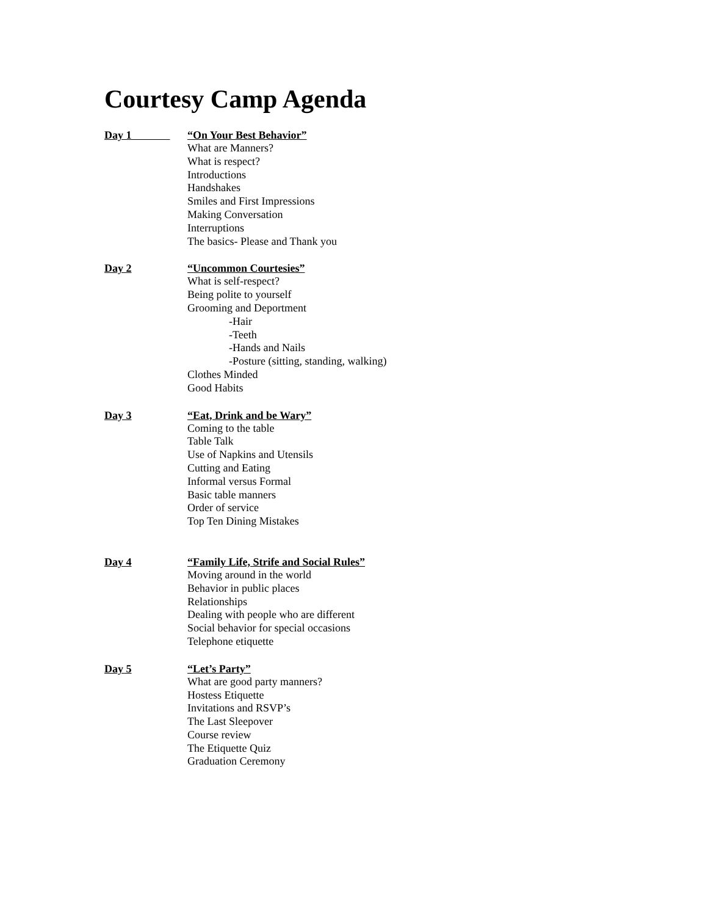Courtesy Camp Agenda
Day 1 “On Your Best Behavior”
What are Manners?
What is respect?
Introductions
Handshakes
Smiles and First Impressions
Making Conversation
Interruptions
The basics- Please and Thank you
Day 2 “Uncommon Courtesies”
What is self-respect?
Being polite to yourself
Grooming and Deportment
-Hair
-Teeth
-Hands and Nails
-Posture (sitting, standing, walking)
Clothes Minded
Good Habits
Day 3 “Eat, Drink and be Wary”
Coming to the table
Table Talk
Use of Napkins and Utensils
Cutting and Eating
Informal versus Formal
Basic table manners
Order of service
Top Ten Dining Mistakes
Day 4 “Family Life, Strife and Social Rules”
Moving around in the world
Behavior in public places
Relationships
Dealing with people who are different
Social behavior for special occasions
Telephone etiquette
Day 5 “Let’s Party”
What are good party manners?
Hostess Etiquette
Invitations and RSVP’s
The Last Sleepover
Course review
The Etiquette Quiz
Graduation Ceremony